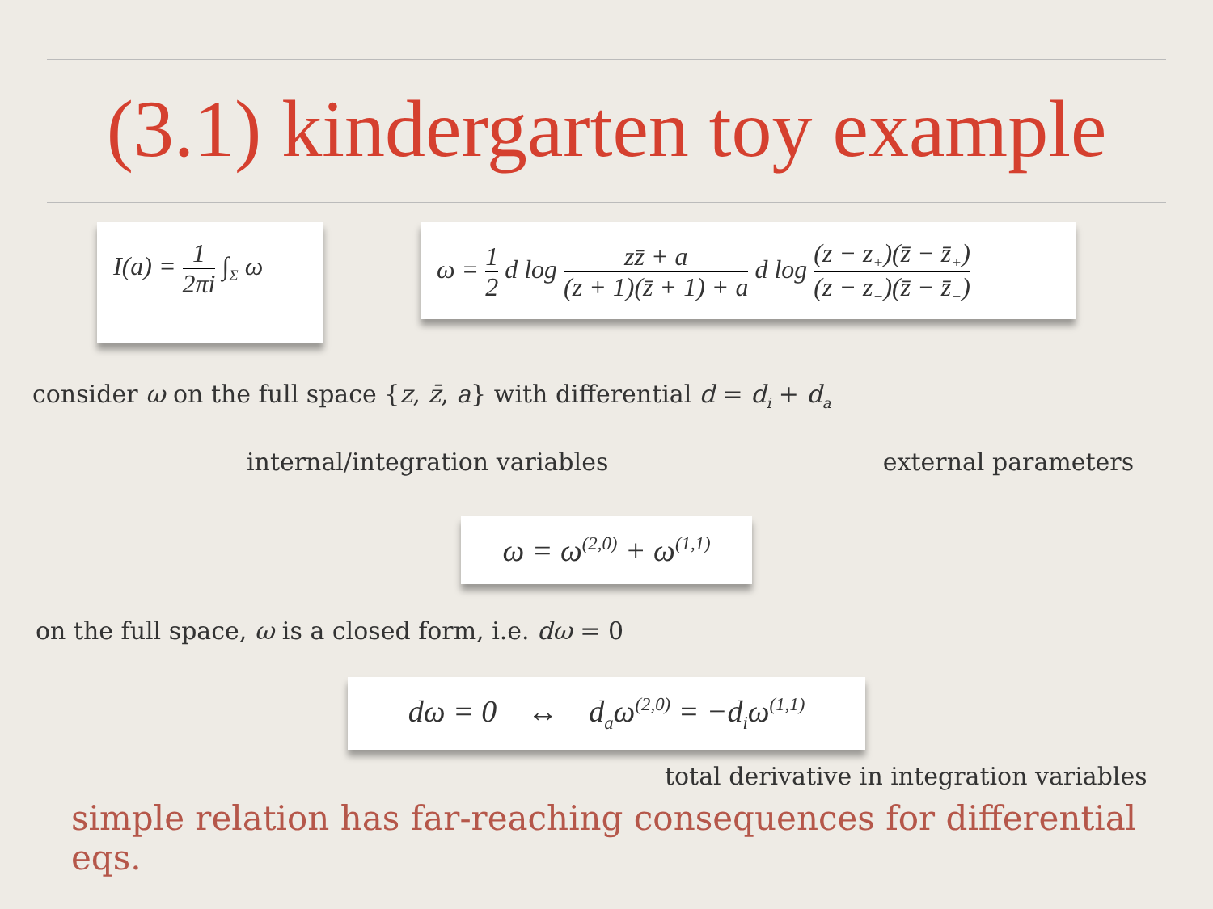(3.1) kindergarten toy example
I(a) = 1 2πi ∫<sub>Σ</sub> ω
ω = 1 2 d log zz̄ + a (z + 1)(z̄ + 1) + a d log (z − z<sub>+</sub>)(z̄ − z̄<sub>+</sub>) (z − z<sub>−</sub>)(z̄ − z̄<sub>−</sub>)
consider ω on the full space {z, z̄, a} with differential d = d<sub>i</sub> + d<sub>a</sub>
internal/integration variables external parameters
ω = ω<sup>(2,0)</sup> + ω<sup>(1,1)</sup>
on the full space, ω is a closed form, i.e. dω = 0
dω = 0 ↔ d<sub>a</sub>ω<sup>(2,0)</sup> = −d<sub>i</sub>ω<sup>(1,1)</sup>
total derivative in integration variables
simple relation has far-reaching consequences for differential eqs.